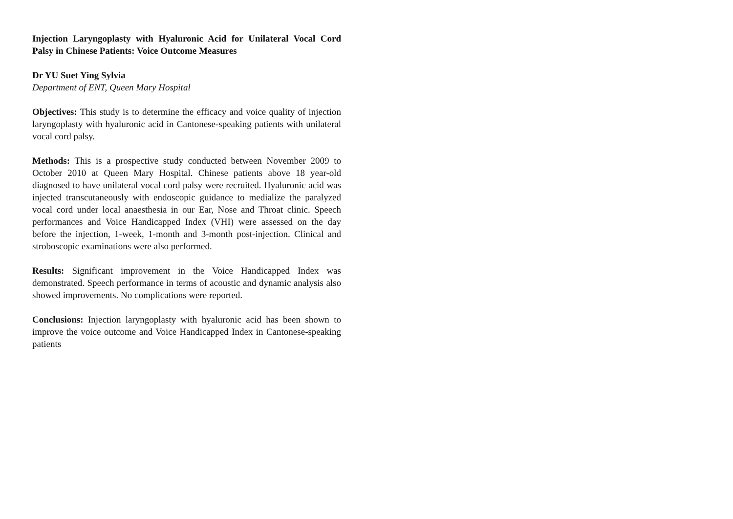Injection Laryngoplasty with Hyaluronic Acid for Unilateral Vocal Cord Palsy in Chinese Patients: Voice Outcome Measures
Dr YU Suet Ying Sylvia
Department of ENT, Queen Mary Hospital
Objectives: This study is to determine the efficacy and voice quality of injection laryngoplasty with hyaluronic acid in Cantonese-speaking patients with unilateral vocal cord palsy.
Methods: This is a prospective study conducted between November 2009 to October 2010 at Queen Mary Hospital. Chinese patients above 18 year-old diagnosed to have unilateral vocal cord palsy were recruited. Hyaluronic acid was injected transcutaneously with endoscopic guidance to medialize the paralyzed vocal cord under local anaesthesia in our Ear, Nose and Throat clinic. Speech performances and Voice Handicapped Index (VHI) were assessed on the day before the injection, 1-week, 1-month and 3-month post-injection. Clinical and stroboscopic examinations were also performed.
Results: Significant improvement in the Voice Handicapped Index was demonstrated. Speech performance in terms of acoustic and dynamic analysis also showed improvements. No complications were reported.
Conclusions: Injection laryngoplasty with hyaluronic acid has been shown to improve the voice outcome and Voice Handicapped Index in Cantonese-speaking patients